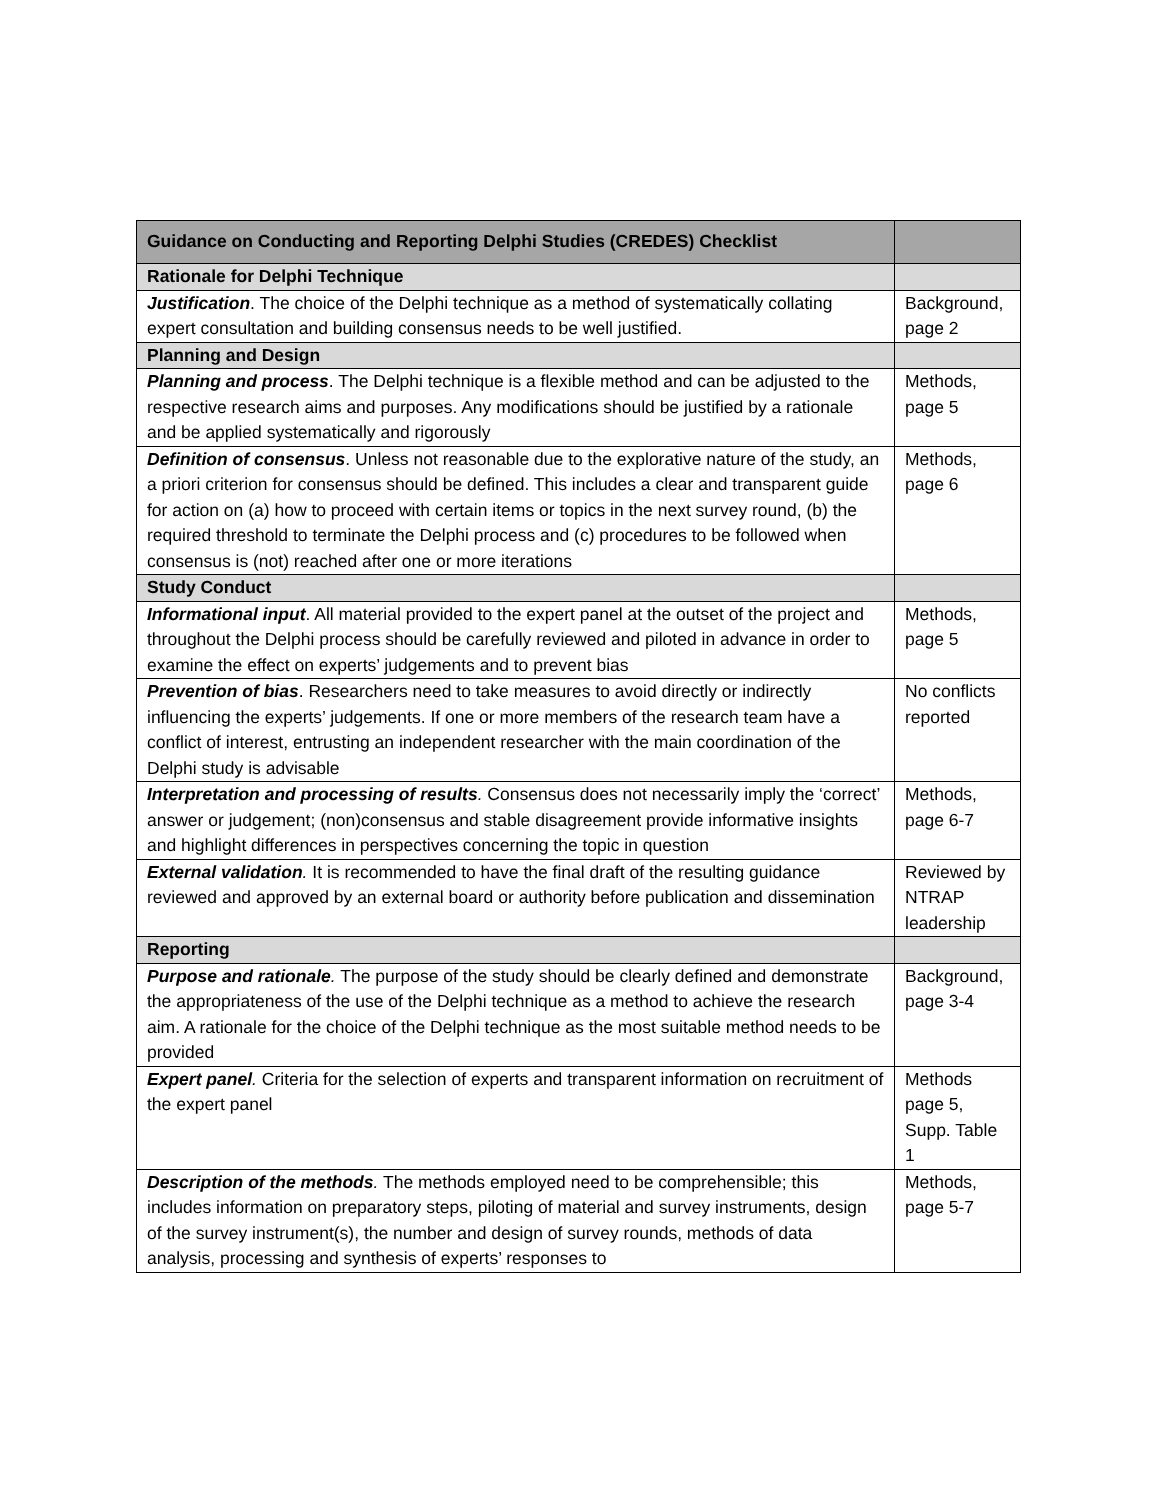| Guidance on Conducting and Reporting Delphi Studies (CREDES) Checklist | |
| --- | --- |
| Rationale for Delphi Technique | |
| Justification . The choice of the Delphi technique as a method of systematically collating expert consultation and building consensus needs to be well justified. | Background, page 2 |
| Planning and Design | |
| Planning and process . The Delphi technique is a flexible method and can be adjusted to the respective research aims and purposes. Any modifications should be justified by a rationale and be applied systematically and rigorously | Methods, page 5 |
| Definition of consensus . Unless not reasonable due to the explorative nature of the study, an a priori criterion for consensus should be defined. This includes a clear and transparent guide for action on (a) how to proceed with certain items or topics in the next survey round, (b) the required threshold to terminate the Delphi process and (c) procedures to be followed when consensus is (not) reached after one or more iterations | Methods, page 6 |
| Study Conduct | |
| Informational input . All material provided to the expert panel at the outset of the project and throughout the Delphi process should be carefully reviewed and piloted in advance in order to examine the effect on experts’ judgements and to prevent bias | Methods, page 5 |
| Prevention of bias . Researchers need to take measures to avoid directly or indirectly influencing the experts’ judgements. If one or more members of the research team have a conflict of interest, entrusting an independent researcher with the main coordination of the Delphi study is advisable | No conflicts reported |
| Interpretation and processing of results . Consensus does not necessarily imply the ‘correct’ answer or judgement; (non)consensus and stable disagreement provide informative insights and highlight differences in perspectives concerning the topic in question | Methods, page 6-7 |
| External validation . It is recommended to have the final draft of the resulting guidance reviewed and approved by an external board or authority before publication and dissemination | Reviewed by NTRAP leadership |
| Reporting | |
| Purpose and rationale . The purpose of the study should be clearly defined and demonstrate the appropriateness of the use of the Delphi technique as a method to achieve the research aim. A rationale for the choice of the Delphi technique as the most suitable method needs to be provided | Background, page 3-4 |
| Expert panel . Criteria for the selection of experts and transparent information on recruitment of the expert panel | Methods page 5, Supp. Table 1 |
| Description of the methods . The methods employed need to be comprehensible; this includes information on preparatory steps, piloting of material and survey instruments, design of the survey instrument(s), the number and design of survey rounds, methods of data analysis, processing and synthesis of experts’ responses to | Methods, page 5-7 |